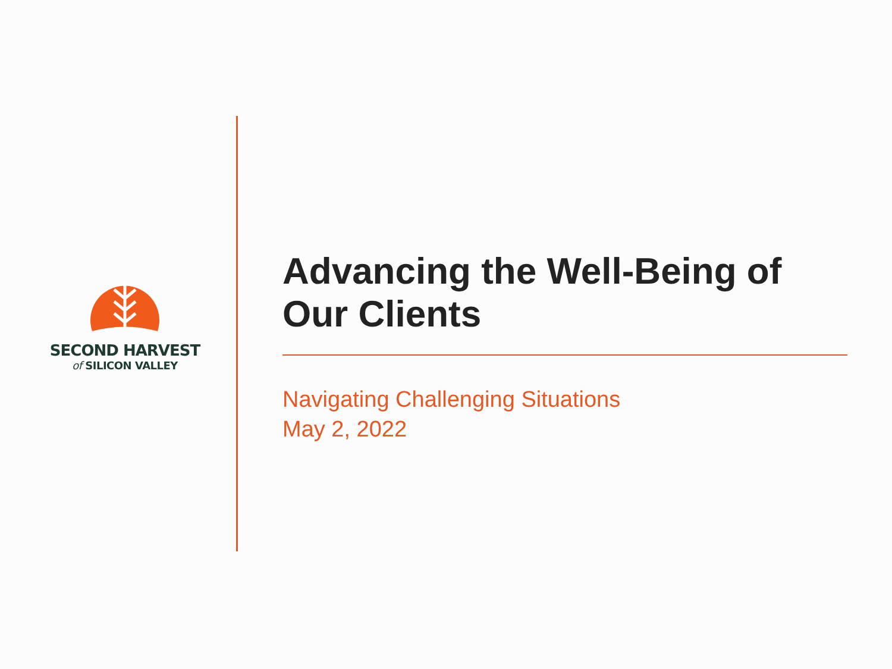SECOND HARVEST
of SILICON VALLEY
Advancing the Well-Being of Our Clients
Navigating Challenging Situations
May 2, 2022